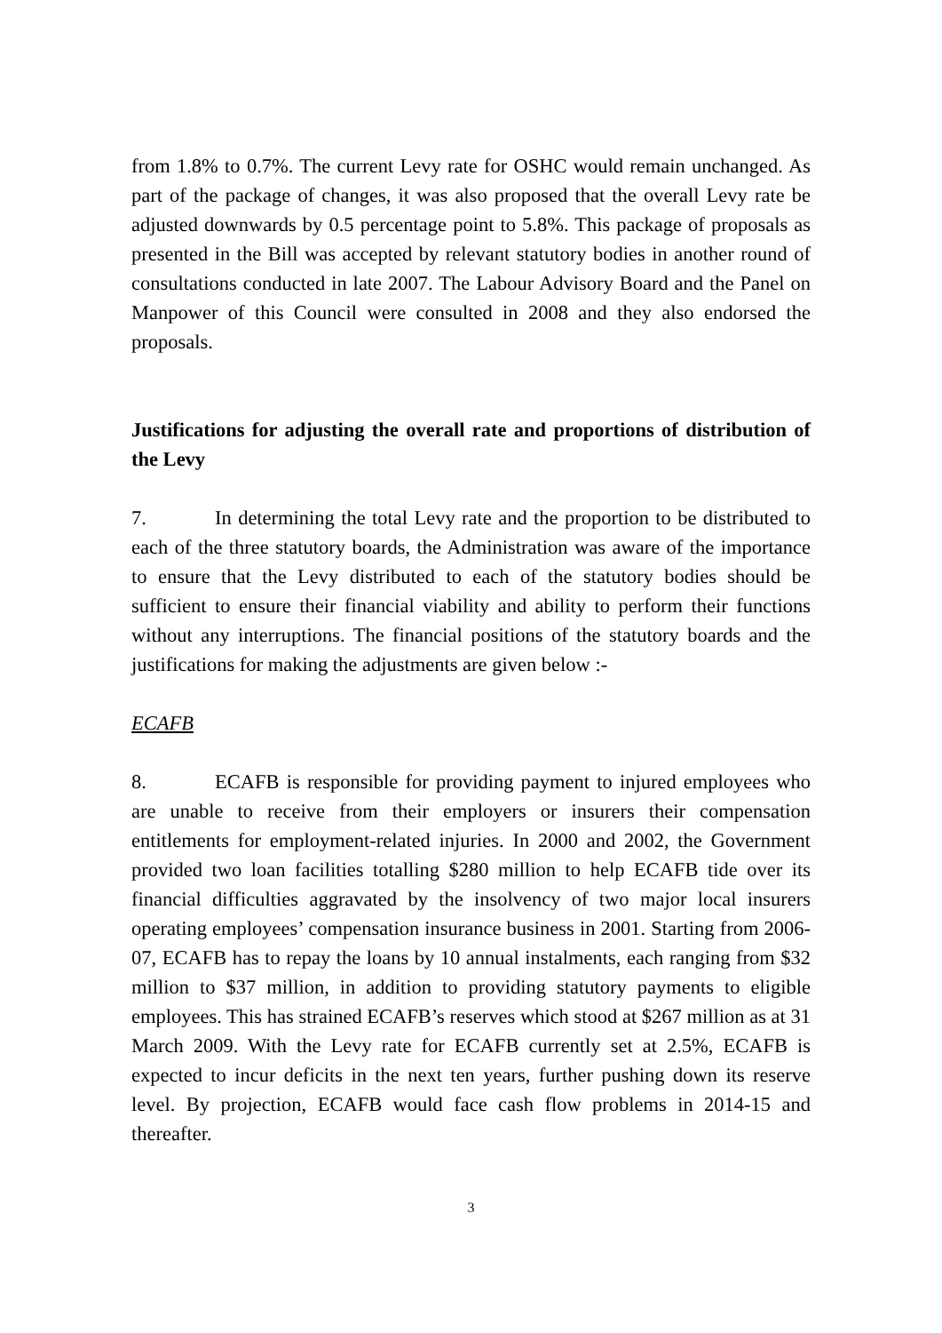from 1.8% to 0.7%. The current Levy rate for OSHC would remain unchanged. As part of the package of changes, it was also proposed that the overall Levy rate be adjusted downwards by 0.5 percentage point to 5.8%. This package of proposals as presented in the Bill was accepted by relevant statutory bodies in another round of consultations conducted in late 2007. The Labour Advisory Board and the Panel on Manpower of this Council were consulted in 2008 and they also endorsed the proposals.
Justifications for adjusting the overall rate and proportions of distribution of the Levy
7. In determining the total Levy rate and the proportion to be distributed to each of the three statutory boards, the Administration was aware of the importance to ensure that the Levy distributed to each of the statutory bodies should be sufficient to ensure their financial viability and ability to perform their functions without any interruptions. The financial positions of the statutory boards and the justifications for making the adjustments are given below :-
ECAFB
8. ECAFB is responsible for providing payment to injured employees who are unable to receive from their employers or insurers their compensation entitlements for employment-related injuries. In 2000 and 2002, the Government provided two loan facilities totalling $280 million to help ECAFB tide over its financial difficulties aggravated by the insolvency of two major local insurers operating employees’ compensation insurance business in 2001. Starting from 2006-07, ECAFB has to repay the loans by 10 annual instalments, each ranging from $32 million to $37 million, in addition to providing statutory payments to eligible employees. This has strained ECAFB’s reserves which stood at $267 million as at 31 March 2009. With the Levy rate for ECAFB currently set at 2.5%, ECAFB is expected to incur deficits in the next ten years, further pushing down its reserve level. By projection, ECAFB would face cash flow problems in 2014-15 and thereafter.
3